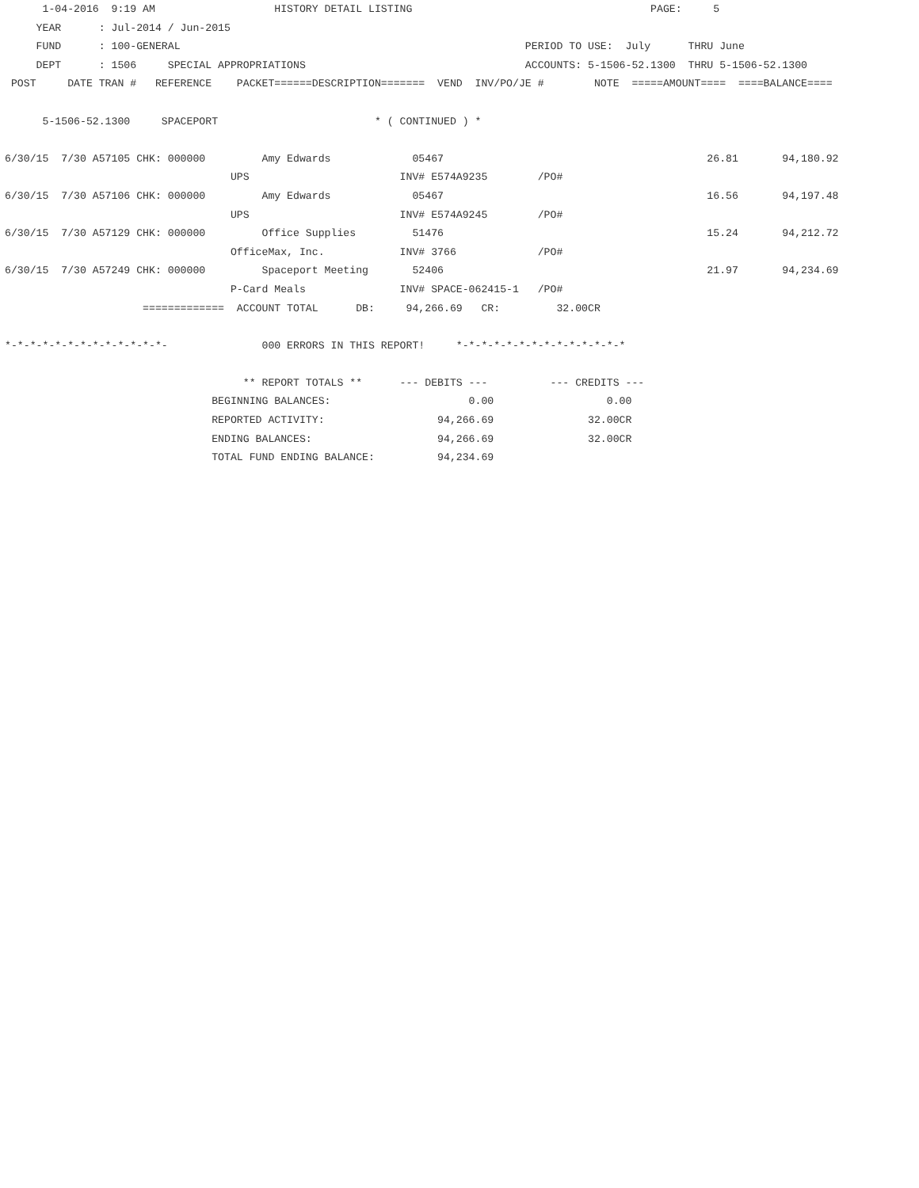1-04-2016  9:19 AM                   HISTORY DETAIL LISTING                                      PAGE:     5
     YEAR      : Jul-2014 / Jun-2015
     FUND      : 100-GENERAL                                                       PERIOD TO USE:  July      THRU June
     DEPT      : 1506     SPECIAL APPROPRIATIONS                                   ACCOUNTS: 5-1506-52.1300  THRU 5-1506-52.1300
 POST     DATE TRAN #   REFERENCE    PACKET======DESCRIPTION=======  VEND  INV/PO/JE #        NOTE  =====AMOUNT====  ====BALANCE====

      5-1506-52.1300     SPACEPORT                         * ( CONTINUED ) *

6/30/15  7/30 A57105 CHK: 000000         Amy Edwards             05467                                          26.81       94,180.92
                                    UPS                        INV# E574A9235        /PO#
6/30/15  7/30 A57106 CHK: 000000         Amy Edwards             05467                                          16.56       94,197.48
                                    UPS                        INV# E574A9245        /PO#
6/30/15  7/30 A57129 CHK: 000000         Office Supplies         51476                                          15.24       94,212.72
                                    OfficeMax, Inc.            INV# 3766             /PO#
6/30/15  7/30 A57249 CHK: 000000         Spaceport Meeting       52406                                          21.97       94,234.69
                                    P-Card Meals               INV# SPACE-062415-1   /PO#
                      =============  ACCOUNT TOTAL      DB:     94,266.69   CR:         32.00CR

*-*-*-*-*-*-*-*-*-*-*-*-*-               000 ERRORS IN THIS REPORT!     *-*-*-*-*-*-*-*-*-*-*-*-*-*

                                      ** REPORT TOTALS **      --- DEBITS ---          --- CREDITS ---
                                 BEGINNING BALANCES:                      0.00                  0.00
                                 REPORTED ACTIVITY:                  94,266.69               32.00CR
                                 ENDING BALANCES:                    94,266.69               32.00CR
                                 TOTAL FUND ENDING BALANCE:          94,234.69